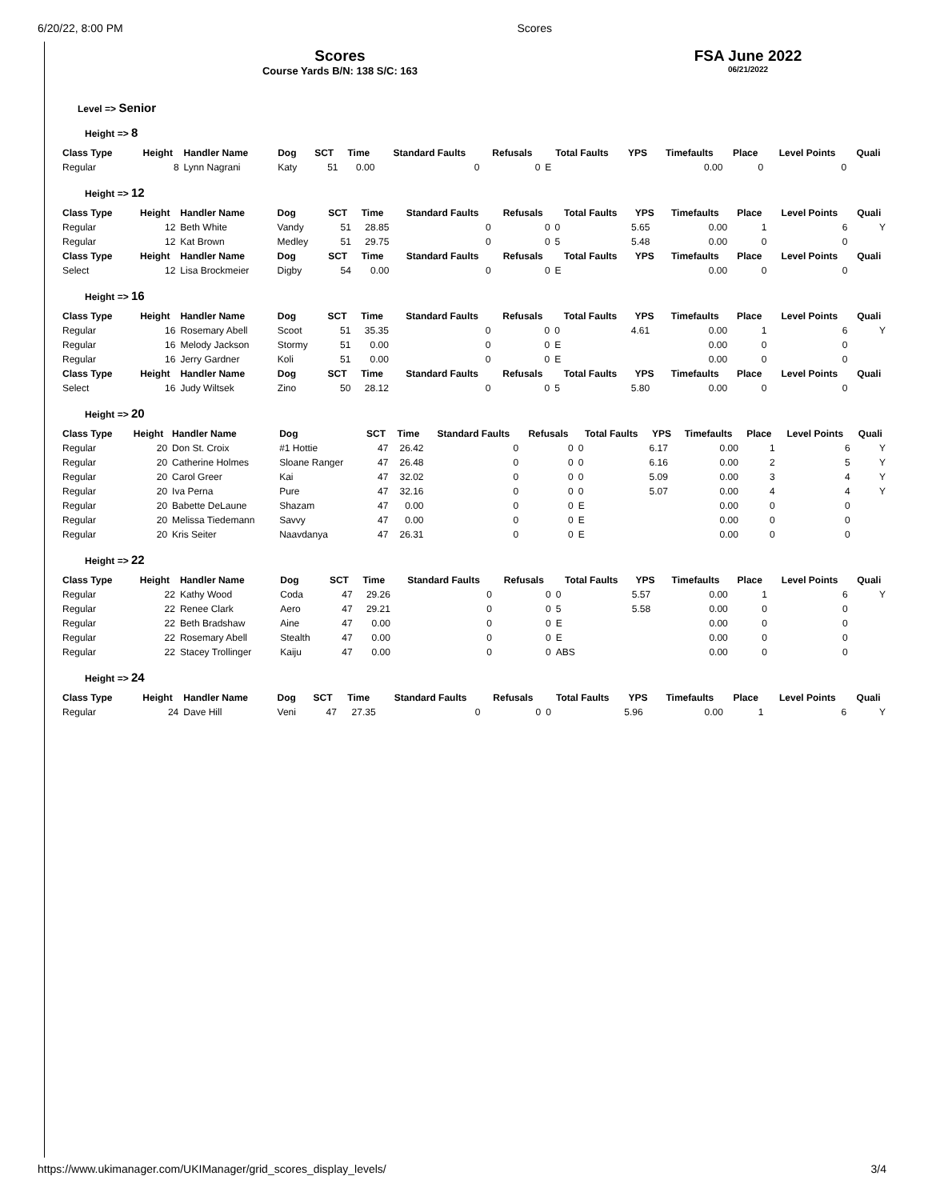6/20/22, 8:00 PM Scores
Scores
Course Yards B/N: 138 S/C: 163
FSA June 2022
06/21/2022
Level => Senior
Height => 8
| Class Type | Height | Handler Name | Dog | SCT | Time | Standard Faults | Refusals | Total Faults | YPS | Timefaults | Place | Level Points | Quali |
| --- | --- | --- | --- | --- | --- | --- | --- | --- | --- | --- | --- | --- | --- |
| Regular | 8 | Lynn Nagrani | Katy | 51 | 0.00 | 0 | 0 | E | | 0.00 | 0 | 0 | |
Height => 12
| Class Type | Height | Handler Name | Dog | SCT | Time | Standard Faults | Refusals | Total Faults | YPS | Timefaults | Place | Level Points | Quali |
| --- | --- | --- | --- | --- | --- | --- | --- | --- | --- | --- | --- | --- | --- |
| Regular | 12 | Beth White | Vandy | 51 | 28.85 | 0 | 0 | 0 | 5.65 | 0.00 | 1 | 6 | Y |
| Regular | 12 | Kat Brown | Medley | 51 | 29.75 | 0 | 0 | 5 | 5.48 | 0.00 | 0 | 0 | |
| Class Type | Height | Handler Name | Dog | SCT | Time | Standard Faults | Refusals | Total Faults | YPS | Timefaults | Place | Level Points | Quali |
| Select | 12 | Lisa Brockmeier | Digby | 54 | 0.00 | 0 | 0 | E | | 0.00 | 0 | 0 | |
Height => 16
| Class Type | Height | Handler Name | Dog | SCT | Time | Standard Faults | Refusals | Total Faults | YPS | Timefaults | Place | Level Points | Quali |
| --- | --- | --- | --- | --- | --- | --- | --- | --- | --- | --- | --- | --- | --- |
| Regular | 16 | Rosemary Abell | Scoot | 51 | 35.35 | 0 | 0 | 0 | 4.61 | 0.00 | 1 | 6 | Y |
| Regular | 16 | Melody Jackson | Stormy | 51 | 0.00 | 0 | 0 | E | | 0.00 | 0 | 0 | |
| Regular | 16 | Jerry Gardner | Koli | 51 | 0.00 | 0 | 0 | E | | 0.00 | 0 | 0 | |
| Class Type | Height | Handler Name | Dog | SCT | Time | Standard Faults | Refusals | Total Faults | YPS | Timefaults | Place | Level Points | Quali |
| Select | 16 | Judy Wiltsek | Zino | 50 | 28.12 | 0 | 0 | 5 | 5.80 | 0.00 | 0 | 0 | |
Height => 20
| Class Type | Height | Handler Name | Dog | SCT | Time | Standard Faults | Refusals | Total Faults | YPS | Timefaults | Place | Level Points | Quali |
| --- | --- | --- | --- | --- | --- | --- | --- | --- | --- | --- | --- | --- | --- |
| Regular | 20 | Don St. Croix | #1 Hottie | 47 | 26.42 | 0 | 0 | 0 | 6.17 | 0.00 | 1 | 6 | Y |
| Regular | 20 | Catherine Holmes | Sloane Ranger | 47 | 26.48 | 0 | 0 | 0 | 6.16 | 0.00 | 2 | 5 | Y |
| Regular | 20 | Carol Greer | Kai | 47 | 32.02 | 0 | 0 | 0 | 5.09 | 0.00 | 3 | 4 | Y |
| Regular | 20 | Iva Perna | Pure | 47 | 32.16 | 0 | 0 | 0 | 5.07 | 0.00 | 4 | 4 | Y |
| Regular | 20 | Babette DeLaune | Shazam | 47 | 0.00 | 0 | 0 | E | | 0.00 | 0 | 0 | |
| Regular | 20 | Melissa Tiedemann | Savvy | 47 | 0.00 | 0 | 0 | E | | 0.00 | 0 | 0 | |
| Regular | 20 | Kris Seiter | Naavdanya | 47 | 26.31 | 0 | 0 | E | | 0.00 | 0 | 0 | |
Height => 22
| Class Type | Height | Handler Name | Dog | SCT | Time | Standard Faults | Refusals | Total Faults | YPS | Timefaults | Place | Level Points | Quali |
| --- | --- | --- | --- | --- | --- | --- | --- | --- | --- | --- | --- | --- | --- |
| Regular | 22 | Kathy Wood | Coda | 47 | 29.26 | 0 | 0 | 0 | 5.57 | 0.00 | 1 | 6 | Y |
| Regular | 22 | Renee Clark | Aero | 47 | 29.21 | 0 | 0 | 5 | 5.58 | 0.00 | 0 | 0 | |
| Regular | 22 | Beth Bradshaw | Aine | 47 | 0.00 | 0 | 0 | E | | 0.00 | 0 | 0 | |
| Regular | 22 | Rosemary Abell | Stealth | 47 | 0.00 | 0 | 0 | E | | 0.00 | 0 | 0 | |
| Regular | 22 | Stacey Trollinger | Kaiju | 47 | 0.00 | 0 | 0 | ABS | | 0.00 | 0 | 0 | |
Height => 24
| Class Type | Height | Handler Name | Dog | SCT | Time | Standard Faults | Refusals | Total Faults | YPS | Timefaults | Place | Level Points | Quali |
| --- | --- | --- | --- | --- | --- | --- | --- | --- | --- | --- | --- | --- | --- |
| Regular | 24 | Dave Hill | Veni | 47 | 27.35 | 0 | 0 | 0 | 5.96 | 0.00 | 1 | 6 | Y |
https://www.ukimanager.com/UKIManager/grid_scores_display_levels/ 3/4